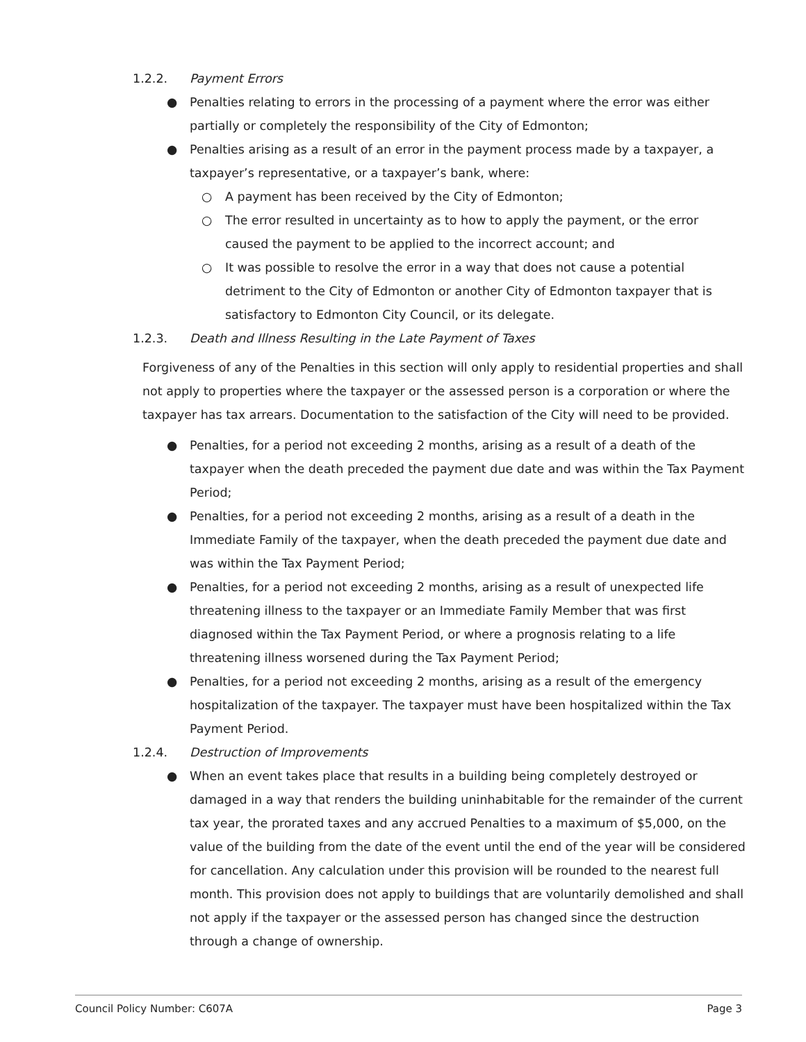1.2.2. Payment Errors
● Penalties relating to errors in the processing of a payment where the error was either partially or completely the responsibility of the City of Edmonton;
● Penalties arising as a result of an error in the payment process made by a taxpayer, a taxpayer’s representative, or a taxpayer’s bank, where:
○ A payment has been received by the City of Edmonton;
○ The error resulted in uncertainty as to how to apply the payment, or the error caused the payment to be applied to the incorrect account; and
○ It was possible to resolve the error in a way that does not cause a potential detriment to the City of Edmonton or another City of Edmonton taxpayer that is satisfactory to Edmonton City Council, or its delegate.
1.2.3. Death and Illness Resulting in the Late Payment of Taxes
Forgiveness of any of the Penalties in this section will only apply to residential properties and shall not apply to properties where the taxpayer or the assessed person is a corporation or where the taxpayer has tax arrears. Documentation to the satisfaction of the City will need to be provided.
● Penalties, for a period not exceeding 2 months, arising as a result of a death of the taxpayer when the death preceded the payment due date and was within the Tax Payment Period;
● Penalties, for a period not exceeding 2 months, arising as a result of a death in the Immediate Family of the taxpayer, when the death preceded the payment due date and was within the Tax Payment Period;
● Penalties, for a period not exceeding 2 months, arising as a result of unexpected life threatening illness to the taxpayer or an Immediate Family Member that was first diagnosed within the Tax Payment Period, or where a prognosis relating to a life threatening illness worsened during the Tax Payment Period;
● Penalties, for a period not exceeding 2 months, arising as a result of the emergency hospitalization of the taxpayer. The taxpayer must have been hospitalized within the Tax Payment Period.
1.2.4. Destruction of Improvements
● When an event takes place that results in a building being completely destroyed or damaged in a way that renders the building uninhabitable for the remainder of the current tax year, the prorated taxes and any accrued Penalties to a maximum of $5,000, on the value of the building from the date of the event until the end of the year will be considered for cancellation. Any calculation under this provision will be rounded to the nearest full month. This provision does not apply to buildings that are voluntarily demolished and shall not apply if the taxpayer or the assessed person has changed since the destruction through a change of ownership.
Council Policy Number: C607A Page 3